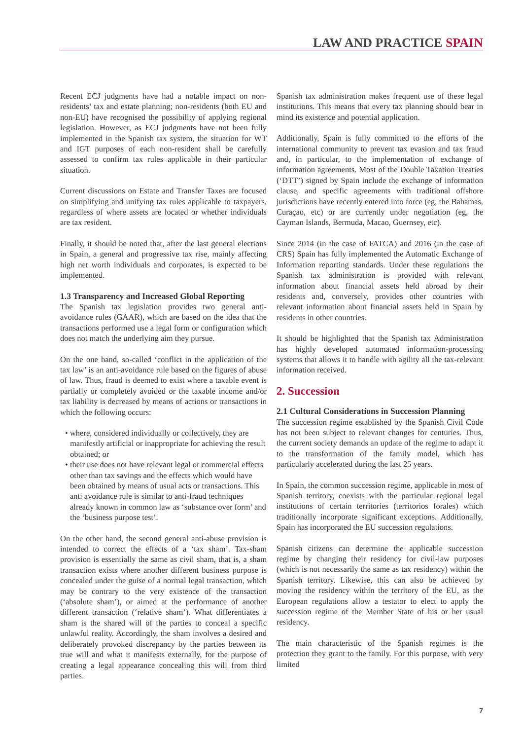LAW AND PRACTICE SPAIN
Recent ECJ judgments have had a notable impact on non-residents’ tax and estate planning; non-residents (both EU and non-EU) have recognised the possibility of applying regional legislation. However, as ECJ judgments have not been fully implemented in the Spanish tax system, the situation for WT and IGT purposes of each non-resident shall be carefully assessed to confirm tax rules applicable in their particular situation.
Current discussions on Estate and Transfer Taxes are focused on simplifying and unifying tax rules applicable to taxpayers, regardless of where assets are located or whether individuals are tax resident.
Finally, it should be noted that, after the last general elections in Spain, a general and progressive tax rise, mainly affecting high net worth individuals and corporates, is expected to be implemented.
1.3 Transparency and Increased Global Reporting
The Spanish tax legislation provides two general anti-avoidance rules (GAAR), which are based on the idea that the transactions performed use a legal form or configuration which does not match the underlying aim they pursue.
On the one hand, so-called ‘conflict in the application of the tax law’ is an anti-avoidance rule based on the figures of abuse of law. Thus, fraud is deemed to exist where a taxable event is partially or completely avoided or the taxable income and/or tax liability is decreased by means of actions or transactions in which the following occurs:
• where, considered individually or collectively, they are manifestly artificial or inappropriate for achieving the result obtained; or
• their use does not have relevant legal or commercial effects other than tax savings and the effects which would have been obtained by means of usual acts or transactions. This anti avoidance rule is similar to anti-fraud techniques already known in common law as ‘substance over form’ and the ‘business purpose test’.
On the other hand, the second general anti-abuse provision is intended to correct the effects of a ‘tax sham’. Tax-sham provision is essentially the same as civil sham, that is, a sham transaction exists where another different business purpose is concealed under the guise of a normal legal transaction, which may be contrary to the very existence of the transaction (‘absolute sham’), or aimed at the performance of another different transaction (‘relative sham’). What differentiates a sham is the shared will of the parties to conceal a specific unlawful reality. Accordingly, the sham involves a desired and deliberately provoked discrepancy by the parties between its true will and what it manifests externally, for the purpose of creating a legal appearance concealing this will from third parties.
Spanish tax administration makes frequent use of these legal institutions. This means that every tax planning should bear in mind its existence and potential application.
Additionally, Spain is fully committed to the efforts of the international community to prevent tax evasion and tax fraud and, in particular, to the implementation of exchange of information agreements. Most of the Double Taxation Treaties (‘DTT’) signed by Spain include the exchange of information clause, and specific agreements with traditional offshore jurisdictions have recently entered into force (eg, the Bahamas, Curaçao, etc) or are currently under negotiation (eg, the Cayman Islands, Bermuda, Macao, Guernsey, etc).
Since 2014 (in the case of FATCA) and 2016 (in the case of CRS) Spain has fully implemented the Automatic Exchange of Information reporting standards. Under these regulations the Spanish tax administration is provided with relevant information about financial assets held abroad by their residents and, conversely, provides other countries with relevant information about financial assets held in Spain by residents in other countries.
It should be highlighted that the Spanish tax Administration has highly developed automated information-processing systems that allows it to handle with agility all the tax-relevant information received.
2. Succession
2.1 Cultural Considerations in Succession Planning
The succession regime established by the Spanish Civil Code has not been subject to relevant changes for centuries. Thus, the current society demands an update of the regime to adapt it to the transformation of the family model, which has particularly accelerated during the last 25 years.
In Spain, the common succession regime, applicable in most of Spanish territory, coexists with the particular regional legal institutions of certain territories (territorios forales) which traditionally incorporate significant exceptions. Additionally, Spain has incorporated the EU succession regulations.
Spanish citizens can determine the applicable succession regime by changing their residency for civil-law purposes (which is not necessarily the same as tax residency) within the Spanish territory. Likewise, this can also be achieved by moving the residency within the territory of the EU, as the European regulations allow a testator to elect to apply the succession regime of the Member State of his or her usual residency.
The main characteristic of the Spanish regimes is the protection they grant to the family. For this purpose, with very limited
7